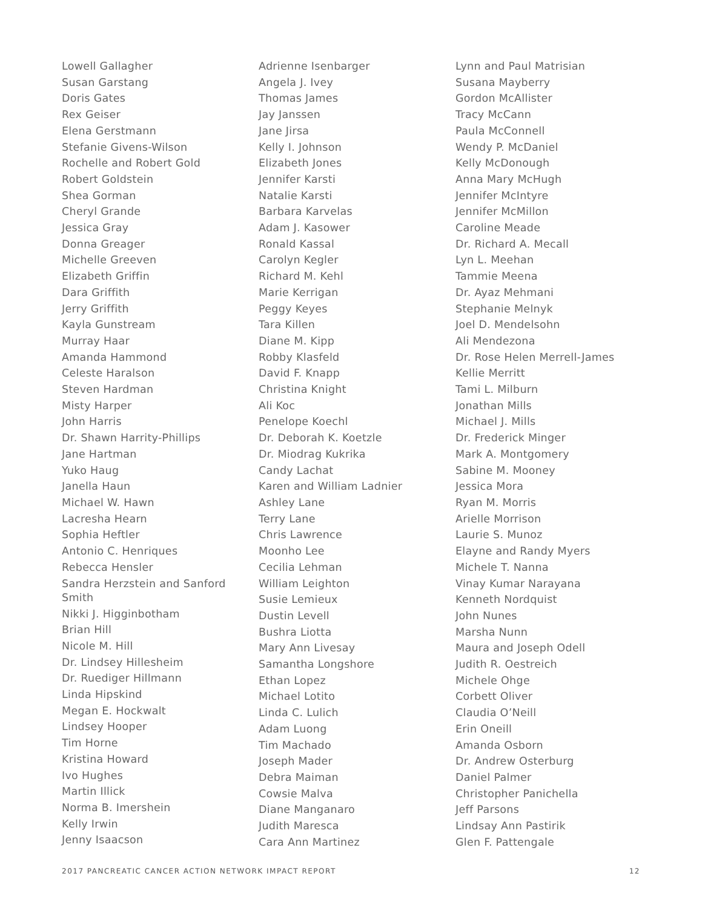Lowell Gallagher
Susan Garstang
Doris Gates
Rex Geiser
Elena Gerstmann
Stefanie Givens-Wilson
Rochelle and Robert Gold
Robert Goldstein
Shea Gorman
Cheryl Grande
Jessica Gray
Donna Greager
Michelle Greeven
Elizabeth Griffin
Dara Griffith
Jerry Griffith
Kayla Gunstream
Murray Haar
Amanda Hammond
Celeste Haralson
Steven Hardman
Misty Harper
John Harris
Dr. Shawn Harrity-Phillips
Jane Hartman
Yuko Haug
Janella Haun
Michael W. Hawn
Lacresha Hearn
Sophia Heftler
Antonio C. Henriques
Rebecca Hensler
Sandra Herzstein and Sanford Smith
Nikki J. Higginbotham
Brian Hill
Nicole M. Hill
Dr. Lindsey Hillesheim
Dr. Ruediger Hillmann
Linda Hipskind
Megan E. Hockwalt
Lindsey Hooper
Tim Horne
Kristina Howard
Ivo Hughes
Martin Illick
Norma B. Imershein
Kelly Irwin
Jenny Isaacson
Adrienne Isenbarger
Angela J. Ivey
Thomas James
Jay Janssen
Jane Jirsa
Kelly I. Johnson
Elizabeth Jones
Jennifer Karsti
Natalie Karsti
Barbara Karvelas
Adam J. Kasower
Ronald Kassal
Carolyn Kegler
Richard M. Kehl
Marie Kerrigan
Peggy Keyes
Tara Killen
Diane M. Kipp
Robby Klasfeld
David F. Knapp
Christina Knight
Ali Koc
Penelope Koechl
Dr. Deborah K. Koetzle
Dr. Miodrag Kukrika
Candy Lachat
Karen and William Ladnier
Ashley Lane
Terry Lane
Chris Lawrence
Moonho Lee
Cecilia Lehman
William Leighton
Susie Lemieux
Dustin Levell
Bushra Liotta
Mary Ann Livesay
Samantha Longshore
Ethan Lopez
Michael Lotito
Linda C. Lulich
Adam Luong
Tim Machado
Joseph Mader
Debra Maiman
Cowsie Malva
Diane Manganaro
Judith Maresca
Cara Ann Martinez
Lynn and Paul Matrisian
Susana Mayberry
Gordon McAllister
Tracy McCann
Paula McConnell
Wendy P. McDaniel
Kelly McDonough
Anna Mary McHugh
Jennifer McIntyre
Jennifer McMillon
Caroline Meade
Dr. Richard A. Mecall
Lyn L. Meehan
Tammie Meena
Dr. Ayaz Mehmani
Stephanie Melnyk
Joel D. Mendelsohn
Ali Mendezona
Dr. Rose Helen Merrell-James
Kellie Merritt
Tami L. Milburn
Jonathan Mills
Michael J. Mills
Dr. Frederick Minger
Mark A. Montgomery
Sabine M. Mooney
Jessica Mora
Ryan M. Morris
Arielle Morrison
Laurie S. Munoz
Elayne and Randy Myers
Michele T. Nanna
Vinay Kumar Narayana
Kenneth Nordquist
John Nunes
Marsha Nunn
Maura and Joseph Odell
Judith R. Oestreich
Michele Ohge
Corbett Oliver
Claudia O’Neill
Erin Oneill
Amanda Osborn
Dr. Andrew Osterburg
Daniel Palmer
Christopher Panichella
Jeff Parsons
Lindsay Ann Pastirik
Glen F. Pattengale
2017 PANCREATIC CANCER ACTION NETWORK IMPACT REPORT 12